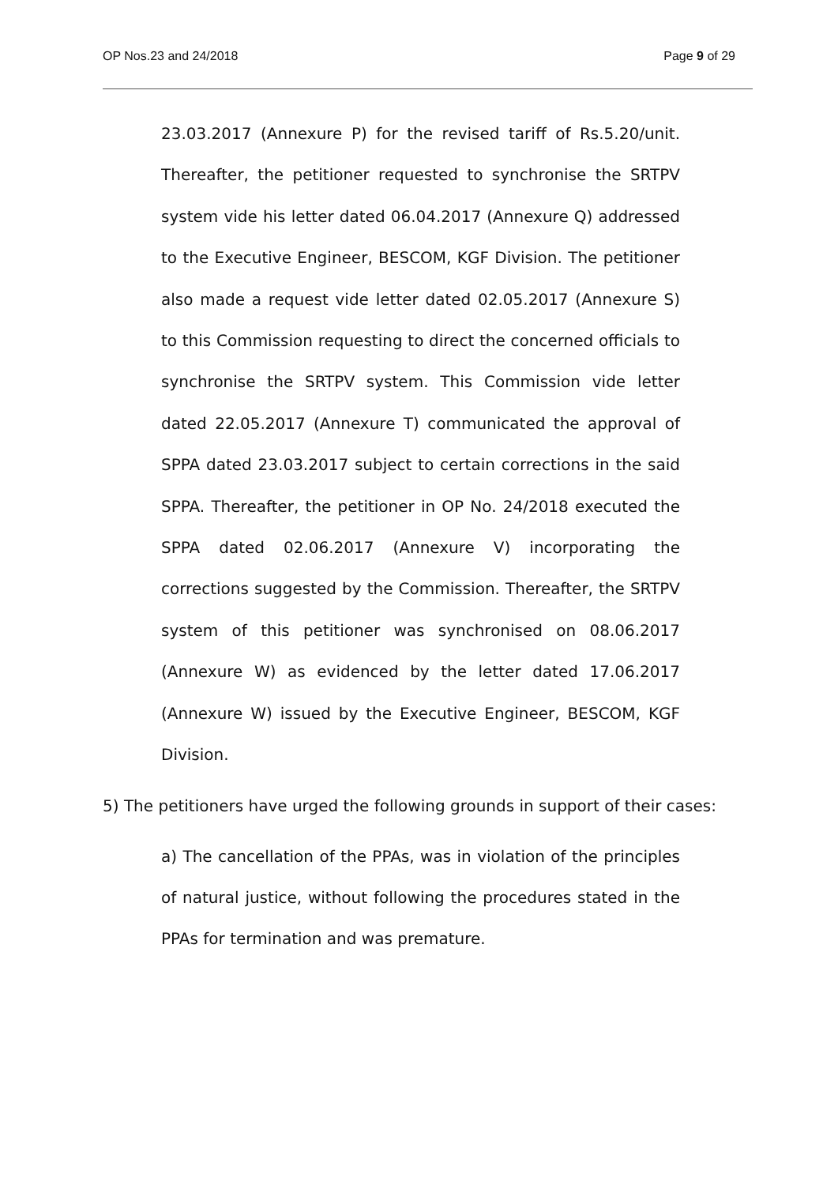OP Nos.23 and 24/2018 Page 9 of 29
23.03.2017 (Annexure P) for the revised tariff of Rs.5.20/unit. Thereafter, the petitioner requested to synchronise the SRTPV system vide his letter dated 06.04.2017 (Annexure Q) addressed to the Executive Engineer, BESCOM, KGF Division. The petitioner also made a request vide letter dated 02.05.2017 (Annexure S) to this Commission requesting to direct the concerned officials to synchronise the SRTPV system. This Commission vide letter dated 22.05.2017 (Annexure T) communicated the approval of SPPA dated 23.03.2017 subject to certain corrections in the said SPPA. Thereafter, the petitioner in OP No. 24/2018 executed the SPPA dated 02.06.2017 (Annexure V) incorporating the corrections suggested by the Commission. Thereafter, the SRTPV system of this petitioner was synchronised on 08.06.2017 (Annexure W) as evidenced by the letter dated 17.06.2017 (Annexure W) issued by the Executive Engineer, BESCOM, KGF Division.
5) The petitioners have urged the following grounds in support of their cases:
a) The cancellation of the PPAs, was in violation of the principles of natural justice, without following the procedures stated in the PPAs for termination and was premature.